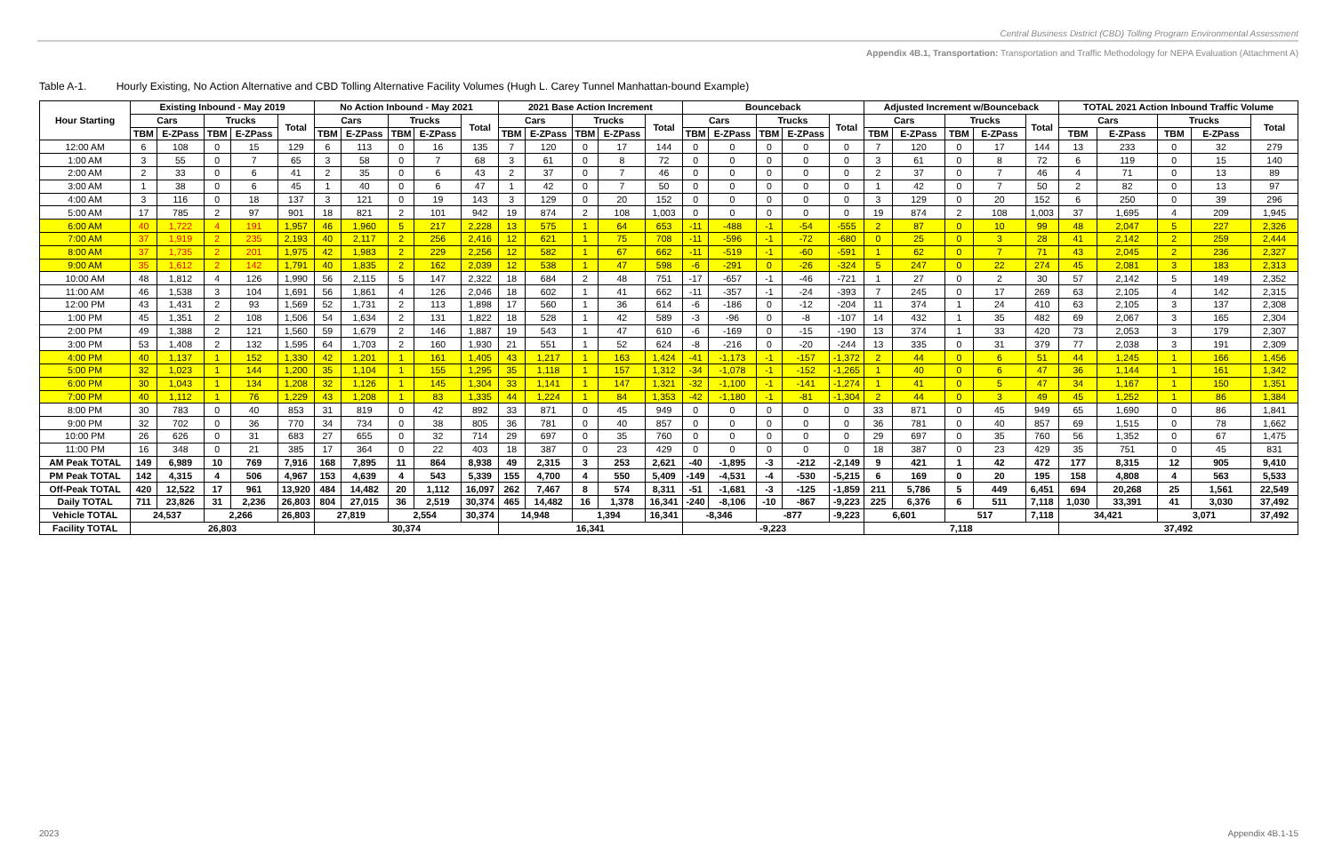Central Business District (CBD) Tolling Program Environmental Assessment
Appendix 4B.1, Transportation: Transportation and Traffic Methodology for NEPA Evaluation (Attachment A)
Table A-1. Hourly Existing, No Action Alternative and CBD Tolling Alternative Facility Volumes (Hugh L. Carey Tunnel Manhattan-bound Example)
| Hour Starting | Existing Inbound - May 2019 | | | | | No Action Inbound - May 2021 | | | | | 2021 Base Action Increment | | | | | Bounceback | | | | | Adjusted Increment w/Bounceback | | | | | TOTAL 2021 Action Inbound Traffic Volume | | | | |
| --- | --- | --- | --- | --- | --- | --- | --- | --- | --- | --- | --- | --- | --- | --- | --- | --- | --- | --- | --- | --- | --- | --- | --- | --- | --- | --- | --- | --- | --- | --- |
| | Cars | | Trucks | | Total | Cars | | Trucks | | Total | Cars | | Trucks | | Total | Cars | | Trucks | | Total | Cars | | Trucks | | Total | Cars | | Trucks | | Total |
| | TBM | E-ZPass | TBM | E-ZPass | | TBM | E-ZPass | TBM | E-ZPass | | TBM | E-ZPass | TBM | E-ZPass | | TBM | E-ZPass | TBM | E-ZPass | | TBM | E-ZPass | TBM | E-ZPass | | TBM | E-ZPass | TBM | E-ZPass | |
| 12:00 AM | 6 | 108 | 0 | 15 | 129 | 6 | 113 | 0 | 16 | 135 | 7 | 120 | 0 | 17 | 144 | 0 | 0 | 0 | 0 | 0 | 7 | 120 | 0 | 17 | 144 | 13 | 233 | 0 | 32 | 279 |
| 1:00 AM | 3 | 55 | 0 | 7 | 65 | 3 | 58 | 0 | 7 | 68 | 3 | 61 | 0 | 8 | 72 | 0 | 0 | 0 | 0 | 0 | 3 | 61 | 0 | 8 | 72 | 6 | 119 | 0 | 15 | 140 |
| 2:00 AM | 2 | 33 | 0 | 6 | 41 | 2 | 35 | 0 | 6 | 43 | 2 | 37 | 0 | 7 | 46 | 0 | 0 | 0 | 0 | 0 | 2 | 37 | 0 | 7 | 46 | 4 | 71 | 0 | 13 | 89 |
| 3:00 AM | 1 | 38 | 0 | 6 | 45 | 1 | 40 | 0 | 6 | 47 | 1 | 42 | 0 | 7 | 50 | 0 | 0 | 0 | 0 | 0 | 1 | 42 | 0 | 7 | 50 | 2 | 82 | 0 | 13 | 97 |
| 4:00 AM | 3 | 116 | 0 | 18 | 137 | 3 | 121 | 0 | 19 | 143 | 3 | 129 | 0 | 20 | 152 | 0 | 0 | 0 | 0 | 0 | 3 | 129 | 0 | 20 | 152 | 6 | 250 | 0 | 39 | 296 |
| 5:00 AM | 17 | 785 | 2 | 97 | 901 | 18 | 821 | 2 | 101 | 942 | 19 | 874 | 2 | 108 | 1,003 | 0 | 0 | 0 | 0 | 0 | 19 | 874 | 2 | 108 | 1,003 | 37 | 1,695 | 4 | 209 | 1,945 |
| 6:00 AM | 40 | 1,722 | 4 | 191 | 1,957 | 46 | 1,960 | 5 | 217 | 2,228 | 13 | 575 | 1 | 64 | 653 | -11 | -488 | -1 | -54 | -555 | 2 | 87 | 0 | 10 | 99 | 48 | 2,047 | 5 | 227 | 2,326 |
| 7:00 AM | 37 | 1,919 | 2 | 235 | 2,193 | 40 | 2,117 | 2 | 256 | 2,416 | 12 | 621 | 1 | 75 | 708 | -11 | -596 | -1 | -72 | -680 | 0 | 25 | 0 | 3 | 28 | 41 | 2,142 | 2 | 259 | 2,444 |
| 8:00 AM | 37 | 1,735 | 2 | 201 | 1,975 | 42 | 1,983 | 2 | 229 | 2,256 | 12 | 582 | 1 | 67 | 662 | -11 | -519 | -1 | -60 | -591 | 1 | 62 | 0 | 7 | 71 | 43 | 2,045 | 2 | 236 | 2,327 |
| 9:00 AM | 35 | 1,612 | 2 | 142 | 1,791 | 40 | 1,835 | 2 | 162 | 2,039 | 12 | 538 | 1 | 47 | 598 | -6 | -291 | 0 | -26 | -324 | 5 | 247 | 0 | 22 | 274 | 45 | 2,081 | 3 | 183 | 2,313 |
| 10:00 AM | 48 | 1,812 | 4 | 126 | 1,990 | 56 | 2,115 | 5 | 147 | 2,322 | 18 | 684 | 2 | 48 | 751 | -17 | -657 | -1 | -46 | -721 | 1 | 27 | 0 | 2 | 30 | 57 | 2,142 | 5 | 149 | 2,352 |
| 11:00 AM | 46 | 1,538 | 3 | 104 | 1,691 | 56 | 1,861 | 4 | 126 | 2,046 | 18 | 602 | 1 | 41 | 662 | -11 | -357 | -1 | -24 | -393 | 7 | 245 | 0 | 17 | 269 | 63 | 2,105 | 4 | 142 | 2,315 |
| 12:00 PM | 43 | 1,431 | 2 | 93 | 1,569 | 52 | 1,731 | 2 | 113 | 1,898 | 17 | 560 | 1 | 36 | 614 | -6 | -186 | 0 | -12 | -204 | 11 | 374 | 1 | 24 | 410 | 63 | 2,105 | 3 | 137 | 2,308 |
| 1:00 PM | 45 | 1,351 | 2 | 108 | 1,506 | 54 | 1,634 | 2 | 131 | 1,822 | 18 | 528 | 1 | 42 | 589 | -3 | -96 | 0 | -8 | -107 | 14 | 432 | 1 | 35 | 482 | 69 | 2,067 | 3 | 165 | 2,304 |
| 2:00 PM | 49 | 1,388 | 2 | 121 | 1,560 | 59 | 1,679 | 2 | 146 | 1,887 | 19 | 543 | 1 | 47 | 610 | -6 | -169 | 0 | -15 | -190 | 13 | 374 | 1 | 33 | 420 | 73 | 2,053 | 3 | 179 | 2,307 |
| 3:00 PM | 53 | 1,408 | 2 | 132 | 1,595 | 64 | 1,703 | 2 | 160 | 1,930 | 21 | 551 | 1 | 52 | 624 | -8 | -216 | 0 | -20 | -244 | 13 | 335 | 0 | 31 | 379 | 77 | 2,038 | 3 | 191 | 2,309 |
| 4:00 PM | 40 | 1,137 | 1 | 152 | 1,330 | 42 | 1,201 | 1 | 161 | 1,405 | 43 | 1,217 | 1 | 163 | 1,424 | -41 | -1,173 | -1 | -157 | -1,372 | 2 | 44 | 0 | 6 | 51 | 44 | 1,245 | 1 | 166 | 1,456 |
| 5:00 PM | 32 | 1,023 | 1 | 144 | 1,200 | 35 | 1,104 | 1 | 155 | 1,295 | 35 | 1,118 | 1 | 157 | 1,312 | -34 | -1,078 | -1 | -152 | -1,265 | 1 | 40 | 0 | 6 | 47 | 36 | 1,144 | 1 | 161 | 1,342 |
| 6:00 PM | 30 | 1,043 | 1 | 134 | 1,208 | 32 | 1,126 | 1 | 145 | 1,304 | 33 | 1,141 | 1 | 147 | 1,321 | -32 | -1,100 | -1 | -141 | -1,274 | 1 | 41 | 0 | 5 | 47 | 34 | 1,167 | 1 | 150 | 1,351 |
| 7:00 PM | 40 | 1,112 | 1 | 76 | 1,229 | 43 | 1,208 | 1 | 83 | 1,335 | 44 | 1,224 | 1 | 84 | 1,353 | -42 | -1,180 | -1 | -81 | -1,304 | 2 | 44 | 0 | 3 | 49 | 45 | 1,252 | 1 | 86 | 1,384 |
| 8:00 PM | 30 | 783 | 0 | 40 | 853 | 31 | 819 | 0 | 42 | 892 | 33 | 871 | 0 | 45 | 949 | 0 | 0 | 0 | 0 | 0 | 33 | 871 | 0 | 45 | 949 | 65 | 1,690 | 0 | 86 | 1,841 |
| 9:00 PM | 32 | 702 | 0 | 36 | 770 | 34 | 734 | 0 | 38 | 805 | 36 | 781 | 0 | 40 | 857 | 0 | 0 | 0 | 0 | 0 | 36 | 781 | 0 | 40 | 857 | 69 | 1,515 | 0 | 78 | 1,662 |
| 10:00 PM | 26 | 626 | 0 | 31 | 683 | 27 | 655 | 0 | 32 | 714 | 29 | 697 | 0 | 35 | 760 | 0 | 0 | 0 | 0 | 0 | 29 | 697 | 0 | 35 | 760 | 56 | 1,352 | 0 | 67 | 1,475 |
| 11:00 PM | 16 | 348 | 0 | 21 | 385 | 17 | 364 | 0 | 22 | 403 | 18 | 387 | 0 | 23 | 429 | 0 | 0 | 0 | 0 | 0 | 18 | 387 | 0 | 23 | 429 | 35 | 751 | 0 | 45 | 831 |
| AM Peak TOTAL | 149 | 6,989 | 10 | 769 | 7,916 | 168 | 7,895 | 11 | 864 | 8,938 | 49 | 2,315 | 3 | 253 | 2,621 | -40 | -1,895 | -3 | -212 | -2,149 | 9 | 421 | 1 | 42 | 472 | 177 | 8,315 | 12 | 905 | 9,410 |
| PM Peak TOTAL | 142 | 4,315 | 4 | 506 | 4,967 | 153 | 4,639 | 4 | 543 | 5,339 | 155 | 4,700 | 4 | 550 | 5,409 | -149 | -4,531 | -4 | -530 | -5,215 | 6 | 169 | 0 | 20 | 195 | 158 | 4,808 | 4 | 563 | 5,533 |
| Off-Peak TOTAL | 420 | 12,522 | 17 | 961 | 13,920 | 484 | 14,482 | 20 | 1,112 | 16,097 | 262 | 7,467 | 8 | 574 | 8,311 | -51 | -1,681 | -3 | -125 | -1,859 | 211 | 5,786 | 5 | 449 | 6,451 | 694 | 20,268 | 25 | 1,561 | 22,549 |
| Daily TOTAL | 711 | 23,826 | 31 | 2,236 | 26,803 | 804 | 27,015 | 36 | 2,519 | 30,374 | 465 | 14,482 | 16 | 1,378 | 16,341 | -240 | -8,106 | -10 | -867 | -9,223 | 225 | 6,376 | 6 | 511 | 7,118 | 1,030 | 33,391 | 41 | 3,030 | 37,492 |
| Vehicle TOTAL | 24,537 | | 2,266 | | 26,803 | 27,819 | | 2,554 | | 30,374 | 14,948 | | 1,394 | | 16,341 | -8,346 | | -877 | | -9,223 | 6,601 | | 517 | | 7,118 | 34,421 | | 3,071 | | 37,492 |
| Facility TOTAL | 26,803 | | | | | 30,374 | | | | | 16,341 | | | | | -9,223 | | | | | 7,118 | | | | | 37,492 | | | | |
2023 Appendix 4B.1-15